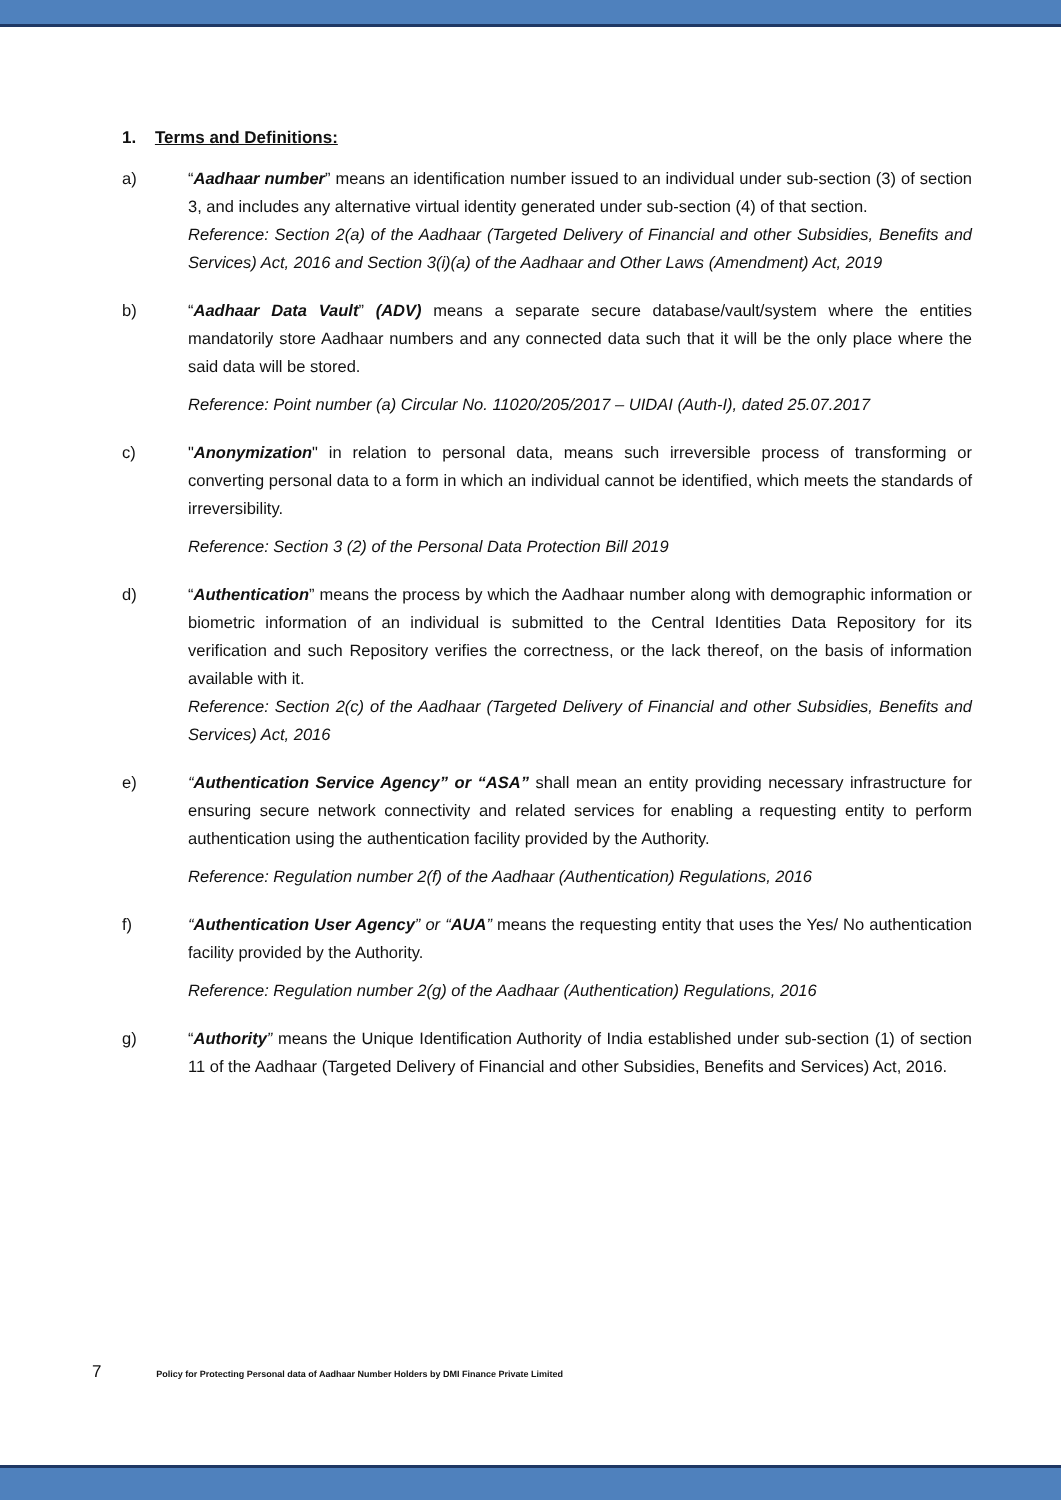1. Terms and Definitions:
a) “Aadhaar number” means an identification number issued to an individual under sub-section (3) of section 3, and includes any alternative virtual identity generated under sub-section (4) of that section.
Reference: Section 2(a) of the Aadhaar (Targeted Delivery of Financial and other Subsidies, Benefits and Services) Act, 2016 and Section 3(i)(a) of the Aadhaar and Other Laws (Amendment) Act, 2019
b) “Aadhaar Data Vault” (ADV) means a separate secure database/vault/system where the entities mandatorily store Aadhaar numbers and any connected data such that it will be the only place where the said data will be stored.
Reference: Point number (a) Circular No. 11020/205/2017 – UIDAI (Auth-I), dated 25.07.2017
c) "Anonymization" in relation to personal data, means such irreversible process of transforming or converting personal data to a form in which an individual cannot be identified, which meets the standards of irreversibility.
Reference: Section 3 (2) of the Personal Data Protection Bill 2019
d) “Authentication” means the process by which the Aadhaar number along with demographic information or biometric information of an individual is submitted to the Central Identities Data Repository for its verification and such Repository verifies the correctness, or the lack thereof, on the basis of information available with it.
Reference: Section 2(c) of the Aadhaar (Targeted Delivery of Financial and other Subsidies, Benefits and Services) Act, 2016
e) “Authentication Service Agency” or “ASA” shall mean an entity providing necessary infrastructure for ensuring secure network connectivity and related services for enabling a requesting entity to perform authentication using the authentication facility provided by the Authority.
Reference: Regulation number 2(f) of the Aadhaar (Authentication) Regulations, 2016
f) “Authentication User Agency” or “AUA” means the requesting entity that uses the Yes/ No authentication facility provided by the Authority.
Reference: Regulation number 2(g) of the Aadhaar (Authentication) Regulations, 2016
g) “Authority” means the Unique Identification Authority of India established under sub-section (1) of section 11 of the Aadhaar (Targeted Delivery of Financial and other Subsidies, Benefits and Services) Act, 2016.
7 Policy for Protecting Personal data of Aadhaar Number Holders by DMI Finance Private Limited